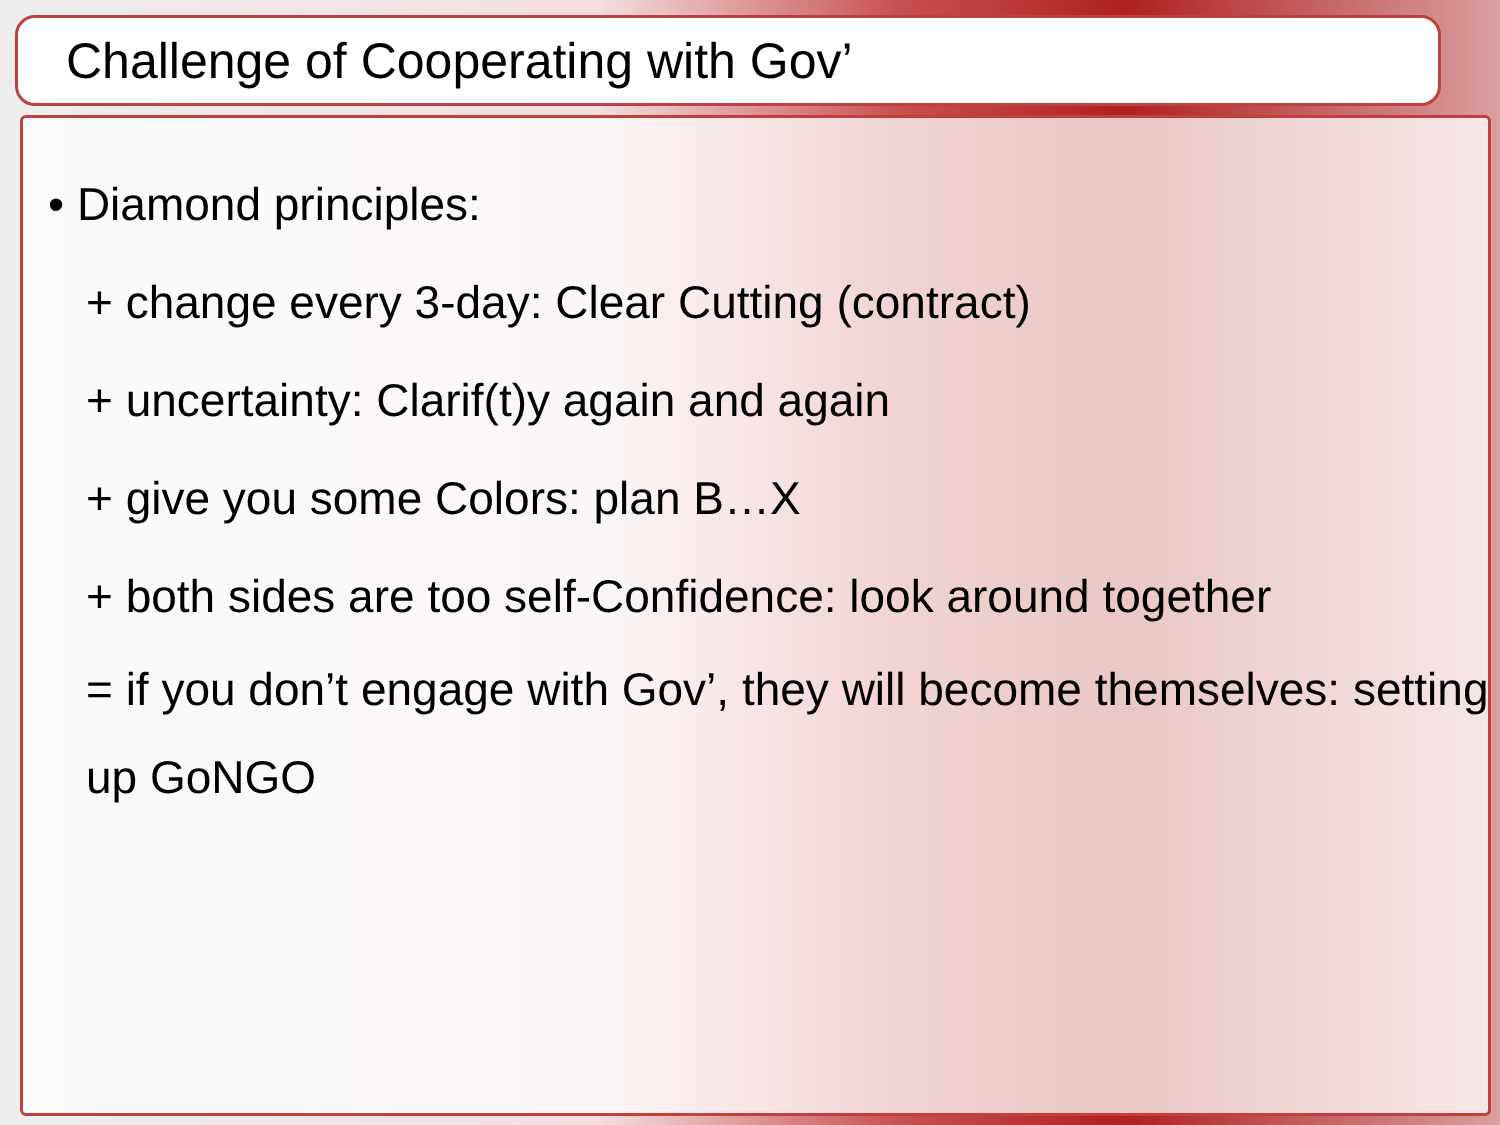Challenge of Cooperating with Gov’
• Diamond principles:
+ change every 3-day: Clear Cutting (contract)
+ uncertainty: Clarif(t)y again and again
+ give you some Colors: plan B…X
+ both sides are too self-Confidence: look around together
= if you don’t engage with Gov’, they will become themselves: setting up GoNGO